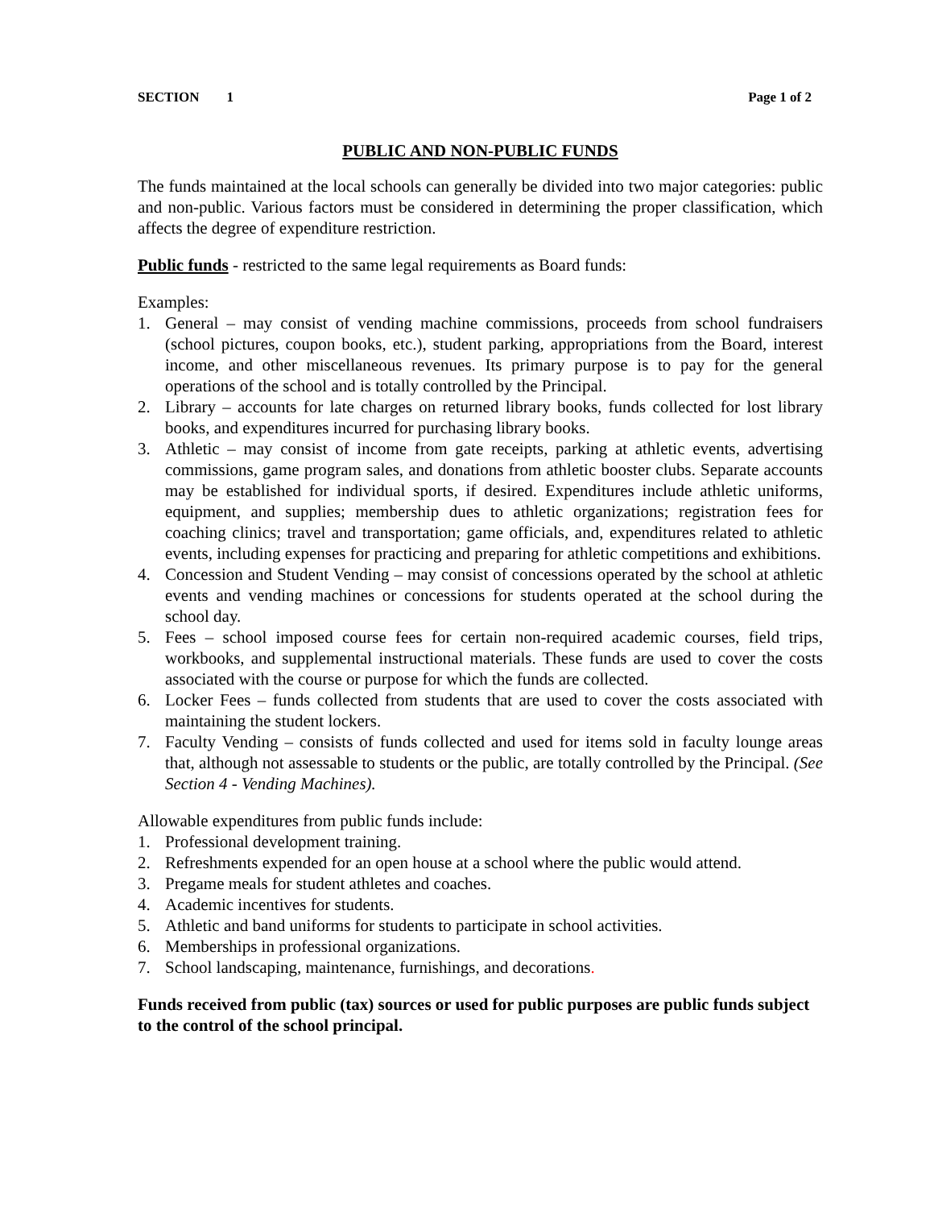SECTION 1 Page 1 of 2
PUBLIC AND NON-PUBLIC FUNDS
The funds maintained at the local schools can generally be divided into two major categories: public and non-public. Various factors must be considered in determining the proper classification, which affects the degree of expenditure restriction.
Public funds - restricted to the same legal requirements as Board funds:
Examples:
1. General – may consist of vending machine commissions, proceeds from school fundraisers (school pictures, coupon books, etc.), student parking, appropriations from the Board, interest income, and other miscellaneous revenues. Its primary purpose is to pay for the general operations of the school and is totally controlled by the Principal.
2. Library – accounts for late charges on returned library books, funds collected for lost library books, and expenditures incurred for purchasing library books.
3. Athletic – may consist of income from gate receipts, parking at athletic events, advertising commissions, game program sales, and donations from athletic booster clubs. Separate accounts may be established for individual sports, if desired. Expenditures include athletic uniforms, equipment, and supplies; membership dues to athletic organizations; registration fees for coaching clinics; travel and transportation; game officials, and, expenditures related to athletic events, including expenses for practicing and preparing for athletic competitions and exhibitions.
4. Concession and Student Vending – may consist of concessions operated by the school at athletic events and vending machines or concessions for students operated at the school during the school day.
5. Fees – school imposed course fees for certain non-required academic courses, field trips, workbooks, and supplemental instructional materials. These funds are used to cover the costs associated with the course or purpose for which the funds are collected.
6. Locker Fees – funds collected from students that are used to cover the costs associated with maintaining the student lockers.
7. Faculty Vending – consists of funds collected and used for items sold in faculty lounge areas that, although not assessable to students or the public, are totally controlled by the Principal. (See Section 4 - Vending Machines).
Allowable expenditures from public funds include:
1. Professional development training.
2. Refreshments expended for an open house at a school where the public would attend.
3. Pregame meals for student athletes and coaches.
4. Academic incentives for students.
5. Athletic and band uniforms for students to participate in school activities.
6. Memberships in professional organizations.
7. School landscaping, maintenance, furnishings, and decorations.
Funds received from public (tax) sources or used for public purposes are public funds subject to the control of the school principal.